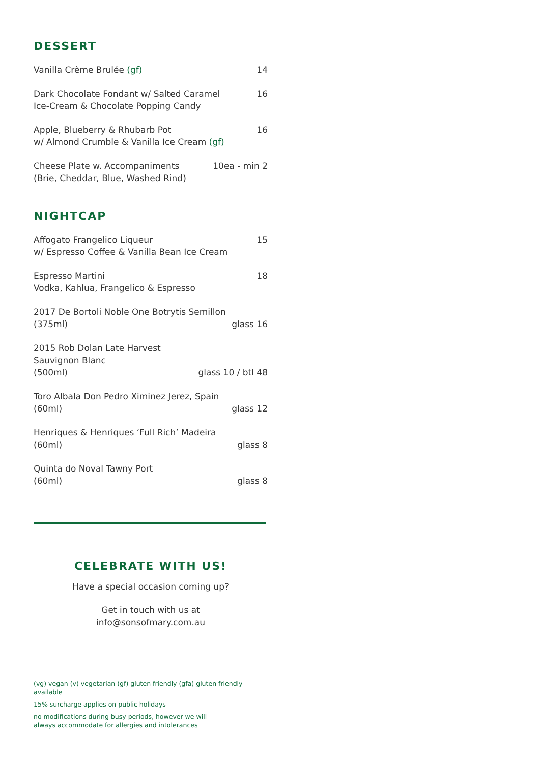DESSERT
Vanilla Crème Brulée (gf) 14
Dark Chocolate Fondant w/ Salted Caramel
Ice-Cream & Chocolate Popping Candy
16
Apple, Blueberry & Rhubarb Pot
w/ Almond Crumble & Vanilla Ice Cream (gf)
16
Cheese Plate w. Accompaniments
(Brie, Cheddar, Blue, Washed Rind)
10ea - min 2
NIGHTCAP
Affogato Frangelico Liqueur
w/ Espresso Coffee & Vanilla Bean Ice Cream
15
Espresso Martini
Vodka, Kahlua, Frangelico & Espresso
18
2017 De Bortoli Noble One Botrytis Semillon
(375ml)
glass 16
2015 Rob Dolan Late Harvest Sauvignon Blanc
(500ml)
glass 10 / btl 48
Toro Albala Don Pedro Ximinez Jerez, Spain
(60ml)
glass 12
Henriques & Henriques ‘Full Rich’ Madeira
(60ml)
glass 8
Quinta do Noval Tawny Port
(60ml)
glass 8
CELEBRATE WITH US!
Have a special occasion coming up?
Get in touch with us at
info@sonsofmary.com.au
(vg) vegan (v) vegetarian (gf) gluten friendly (gfa) gluten friendly available
15% surcharge applies on public holidays
no modifications during busy periods, however we will
always accommodate for allergies and intolerances